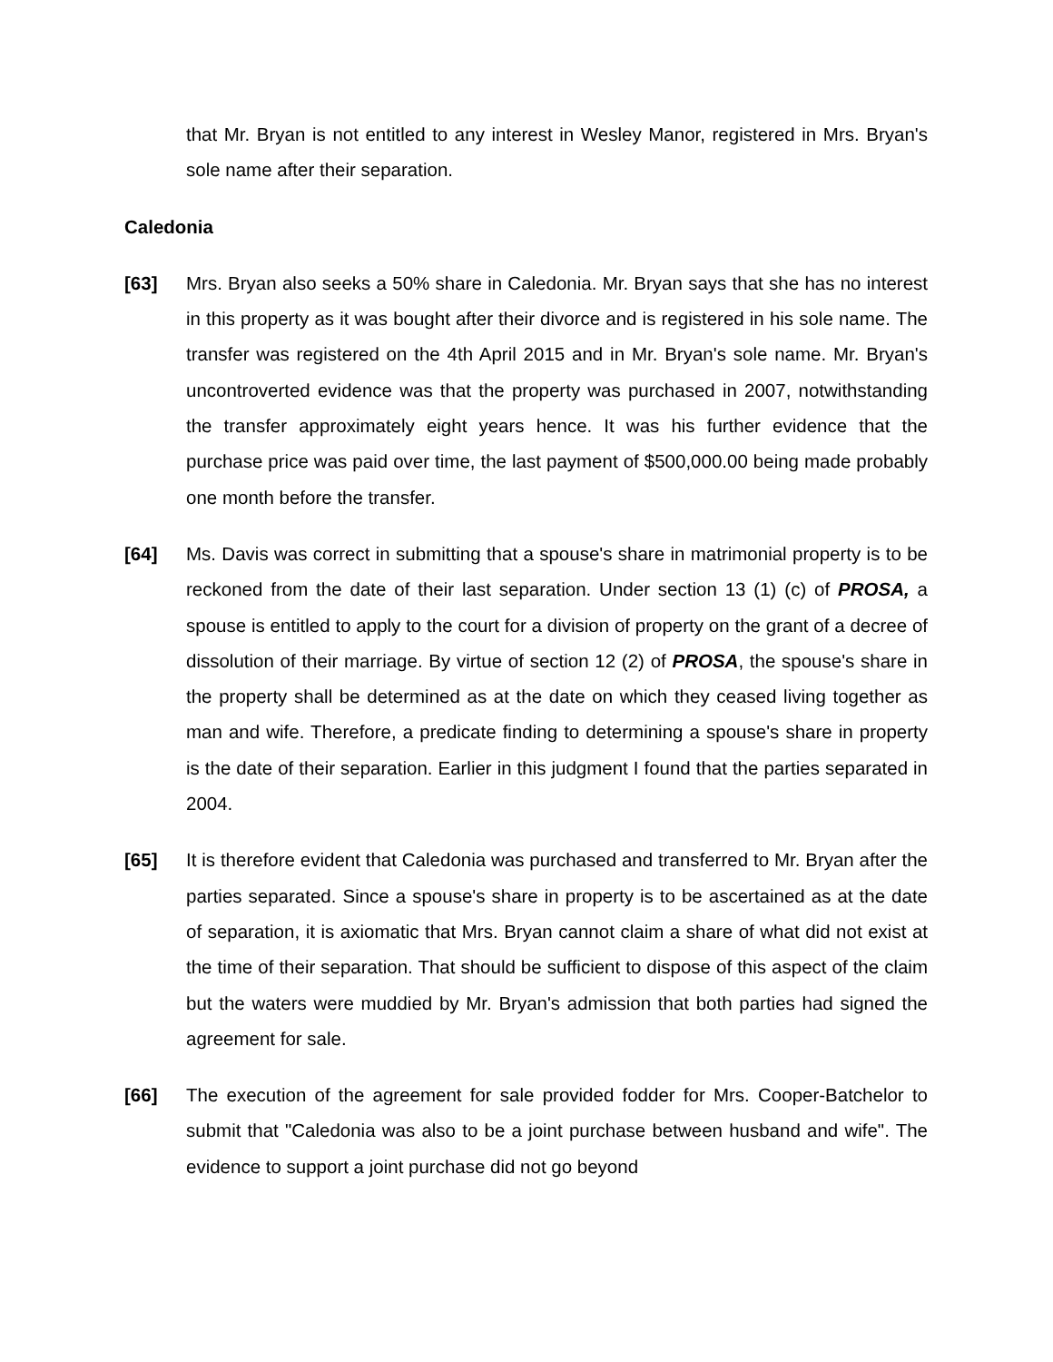that Mr. Bryan is not entitled to any interest in Wesley Manor, registered in Mrs. Bryan's sole name after their separation.
Caledonia
[63] Mrs. Bryan also seeks a 50% share in Caledonia. Mr. Bryan says that she has no interest in this property as it was bought after their divorce and is registered in his sole name. The transfer was registered on the 4th April 2015 and in Mr. Bryan's sole name. Mr. Bryan's uncontroverted evidence was that the property was purchased in 2007, notwithstanding the transfer approximately eight years hence. It was his further evidence that the purchase price was paid over time, the last payment of $500,000.00 being made probably one month before the transfer.
[64] Ms. Davis was correct in submitting that a spouse's share in matrimonial property is to be reckoned from the date of their last separation. Under section 13 (1) (c) of PROSA, a spouse is entitled to apply to the court for a division of property on the grant of a decree of dissolution of their marriage. By virtue of section 12 (2) of PROSA, the spouse's share in the property shall be determined as at the date on which they ceased living together as man and wife. Therefore, a predicate finding to determining a spouse's share in property is the date of their separation. Earlier in this judgment I found that the parties separated in 2004.
[65] It is therefore evident that Caledonia was purchased and transferred to Mr. Bryan after the parties separated. Since a spouse's share in property is to be ascertained as at the date of separation, it is axiomatic that Mrs. Bryan cannot claim a share of what did not exist at the time of their separation. That should be sufficient to dispose of this aspect of the claim but the waters were muddied by Mr. Bryan's admission that both parties had signed the agreement for sale.
[66] The execution of the agreement for sale provided fodder for Mrs. Cooper-Batchelor to submit that "Caledonia was also to be a joint purchase between husband and wife". The evidence to support a joint purchase did not go beyond